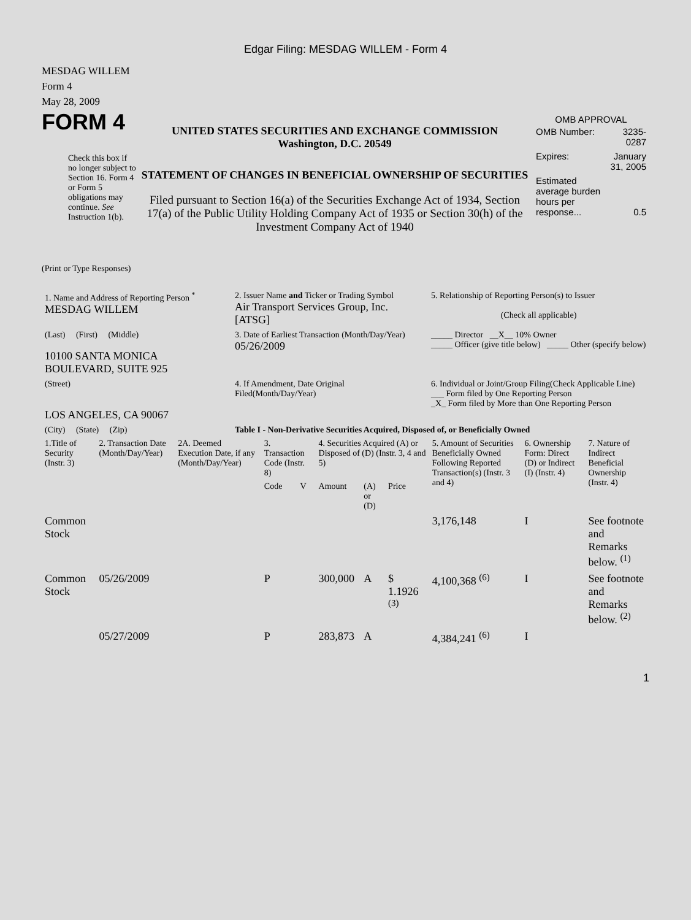Edgar Filing: MESDAG WILLEM - Form 4
MESDAG WILLEM
Form 4
May 28, 2009
FORM 4
Check this box if no longer subject to Section 16. Form 4 or Form 5 obligations may continue. See Instruction 1(b).
UNITED STATES SECURITIES AND EXCHANGE COMMISSION
Washington, D.C. 20549
STATEMENT OF CHANGES IN BENEFICIAL OWNERSHIP OF SECURITIES
Filed pursuant to Section 16(a) of the Securities Exchange Act of 1934, Section 17(a) of the Public Utility Holding Company Act of 1935 or Section 30(h) of the Investment Company Act of 1940
OMB APPROVAL
| OMB Number: | 3235-0287 |
| Expires: | January 31, 2005 |
| Estimated average burden hours per response... | 0.5 |
(Print or Type Responses)
| 1. Name and Address of Reporting Person <sup>*</sup> MESDAG WILLEM | 2. Issuer Name and Ticker or Trading Symbol Air Transport Services Group, Inc. [ATSG] | 5. Relationship of Reporting Person(s) to Issuer (Check all applicable) |
| (Last) (First) (Middle) 10100 SANTA MONICA BOULEVARD, SUITE 925 | 3. Date of Earliest Transaction (Month/Day/Year) 05/26/2009 | _____ Director __X__ 10% Owner _____ Officer (give title below) _____ Other (specify below) |
| (Street) LOS ANGELES, CA 90067 | 4. If Amendment, Date Original Filed(Month/Day/Year) | 6. Individual or Joint/Group Filing(Check Applicable Line) ___ Form filed by One Reporting Person _X_ Form filed by More than One Reporting Person |
| (City) (State) (Zip) | Table I - Non-Derivative Securities Acquired, Disposed of, or Beneficially Owned | |
| 1.Title of Security (Instr. 3) | 2. Transaction Date (Month/Day/Year) | 2A. Deemed Execution Date, if any (Month/Day/Year) | 3. Transaction Code (Instr. 8) | | 4. Securities Acquired (A) or Disposed of (D) (Instr. 3, 4 and 5) | | | 5. Amount of Securities Beneficially Owned Following Reported Transaction(s) (Instr. 3 and 4) | 6. Ownership Form: Direct (D) or Indirect (I) (Instr. 4) | 7. Nature of Indirect Beneficial Ownership (Instr. 4) |
| | | | Code | V | Amount | (A) or (D) | Price | | | |
| Common Stock | | | | | | | | 3,176,148 | I | See footnote and Remarks below. <sup>(1)</sup> |
| Common Stock | 05/26/2009 | | P | | 300,000 | A | $ 1.1926 <sup>(3)</sup> | 4,100,368 <sup>(6)</sup> | I | See footnote and Remarks below. <sup>(2)</sup> |
| | 05/27/2009 | | P | | 283,873 | A | | 4,384,241 <sup>(6)</sup> | I | |
1